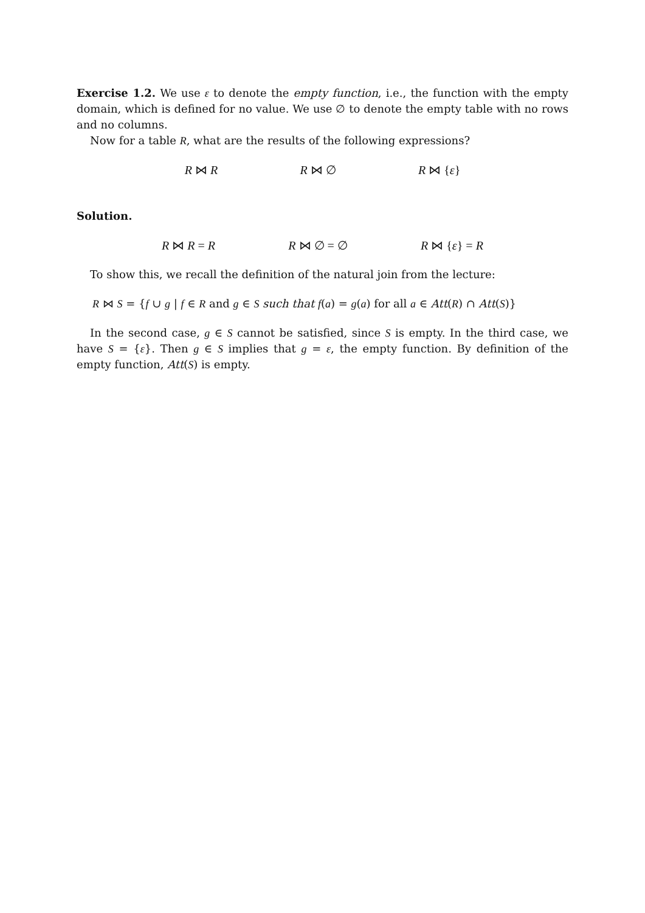Exercise 1.2. We use ε to denote the empty function, i.e., the function with the empty domain, which is defined for no value. We use ∅ to denote the empty table with no rows and no columns.
Now for a table R, what are the results of the following expressions?
R ⋈ R R ⋈ ∅ R ⋈ {ε}
Solution.
R ⋈ R = R R ⋈ ∅ = ∅ R ⋈ {ε} = R
To show this, we recall the definition of the natural join from the lecture:
R ⋈ S = {f ∪ g | f ∈ R and g ∈ S such that f(a) = g(a) for all a ∈ Att(R) ∩ Att(S)}
In the second case, g ∈ S cannot be satisfied, since S is empty. In the third case, we have S = {ε}. Then g ∈ S implies that g = ε, the empty function. By definition of the empty function, Att(S) is empty.